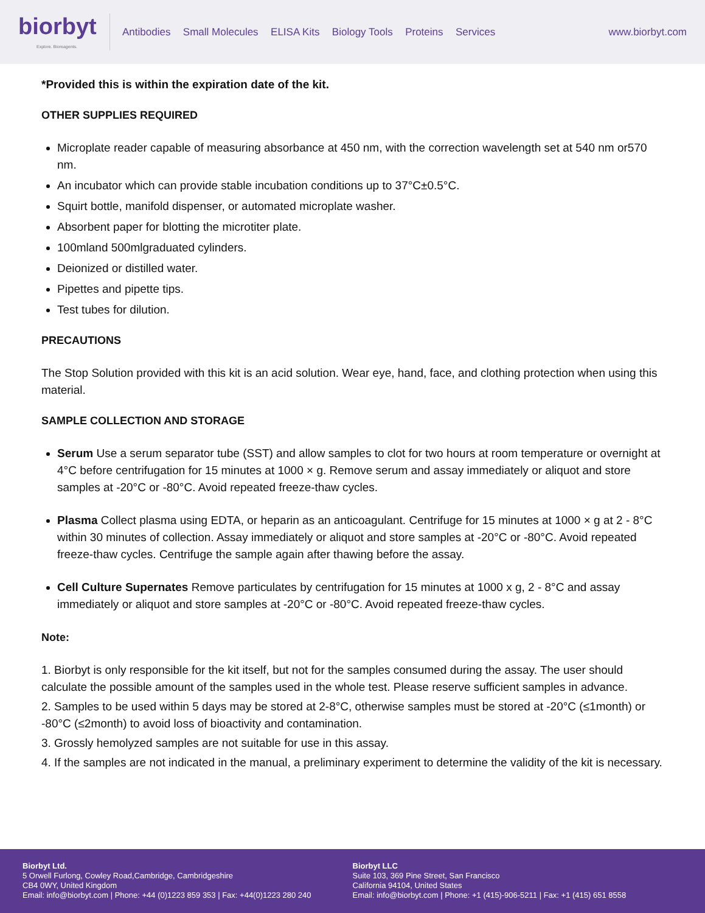biorbyt
Explore. Bioreagents.
Antibodies Small Molecules ELISA Kits Biology Tools Proteins Services
www.biorbyt.com
*Provided this is within the expiration date of the kit.
OTHER SUPPLIES REQUIRED
Microplate reader capable of measuring absorbance at 450 nm, with the correction wavelength set at 540 nm or570 nm.
An incubator which can provide stable incubation conditions up to 37°C±0.5°C.
Squirt bottle, manifold dispenser, or automated microplate washer.
Absorbent paper for blotting the microtiter plate.
100mland 500mlgraduated cylinders.
Deionized or distilled water.
Pipettes and pipette tips.
Test tubes for dilution.
PRECAUTIONS
The Stop Solution provided with this kit is an acid solution. Wear eye, hand, face, and clothing protection when using this material.
SAMPLE COLLECTION AND STORAGE
Serum Use a serum separator tube (SST) and allow samples to clot for two hours at room temperature or overnight at 4°C before centrifugation for 15 minutes at 1000 × g. Remove serum and assay immediately or aliquot and store samples at -20°C or -80°C. Avoid repeated freeze-thaw cycles.
Plasma Collect plasma using EDTA, or heparin as an anticoagulant. Centrifuge for 15 minutes at 1000 × g at 2 - 8°C within 30 minutes of collection. Assay immediately or aliquot and store samples at -20°C or -80°C. Avoid repeated freeze-thaw cycles. Centrifuge the sample again after thawing before the assay.
Cell Culture Supernates Remove particulates by centrifugation for 15 minutes at 1000 x g, 2 - 8°C and assay immediately or aliquot and store samples at -20°C or -80°C. Avoid repeated freeze-thaw cycles.
Note:
1. Biorbyt is only responsible for the kit itself, but not for the samples consumed during the assay. The user should calculate the possible amount of the samples used in the whole test. Please reserve sufficient samples in advance.
2. Samples to be used within 5 days may be stored at 2-8°C, otherwise samples must be stored at -20°C (≤1month) or -80°C (≤2month) to avoid loss of bioactivity and contamination.
3. Grossly hemolyzed samples are not suitable for use in this assay.
4. If the samples are not indicated in the manual, a preliminary experiment to determine the validity of the kit is necessary.
Biorbyt Ltd.
5 Orwell Furlong, Cowley Road,Cambridge, Cambridgeshire
CB4 0WY, United Kingdom
Email: info@biorbyt.com | Phone: +44 (0)1223 859 353 | Fax: +44(0)1223 280 240
Biorbyt LLC
Suite 103, 369 Pine Street, San Francisco
California 94104, United States
Email: info@biorbyt.com | Phone: +1 (415)-906-5211 | Fax: +1 (415) 651 8558